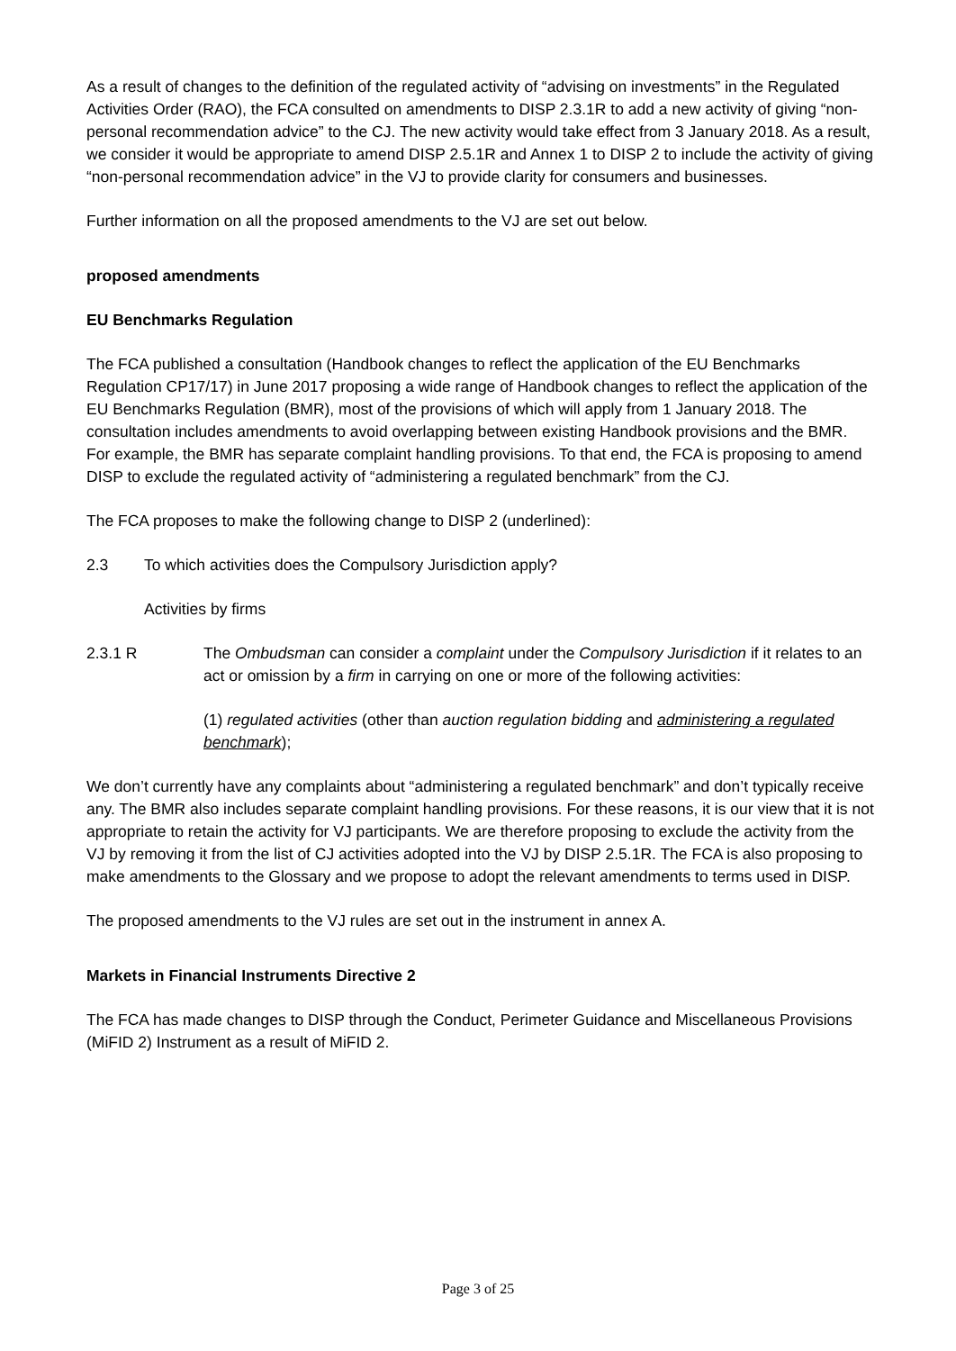As a result of changes to the definition of the regulated activity of “advising on investments” in the Regulated Activities Order (RAO), the FCA consulted on amendments to DISP 2.3.1R to add a new activity of giving “non-personal recommendation advice” to the CJ. The new activity would take effect from 3 January 2018. As a result, we consider it would be appropriate to amend DISP 2.5.1R and Annex 1 to DISP 2 to include the activity of giving “non-personal recommendation advice” in the VJ to provide clarity for consumers and businesses.
Further information on all the proposed amendments to the VJ are set out below.
proposed amendments
EU Benchmarks Regulation
The FCA published a consultation (Handbook changes to reflect the application of the EU Benchmarks Regulation CP17/17) in June 2017 proposing a wide range of Handbook changes to reflect the application of the EU Benchmarks Regulation (BMR), most of the provisions of which will apply from 1 January 2018. The consultation includes amendments to avoid overlapping between existing Handbook provisions and the BMR. For example, the BMR has separate complaint handling provisions. To that end, the FCA is proposing to amend DISP to exclude the regulated activity of “administering a regulated benchmark” from the CJ.
The FCA proposes to make the following change to DISP 2 (underlined):
2.3 To which activities does the Compulsory Jurisdiction apply?
Activities by firms
2.3.1 R The Ombudsman can consider a complaint under the Compulsory Jurisdiction if it relates to an act or omission by a firm in carrying on one or more of the following activities:
(1) regulated activities (other than auction regulation bidding and administering a regulated benchmark);
We don’t currently have any complaints about “administering a regulated benchmark” and don’t typically receive any. The BMR also includes separate complaint handling provisions. For these reasons, it is our view that it is not appropriate to retain the activity for VJ participants. We are therefore proposing to exclude the activity from the VJ by removing it from the list of CJ activities adopted into the VJ by DISP 2.5.1R. The FCA is also proposing to make amendments to the Glossary and we propose to adopt the relevant amendments to terms used in DISP.
The proposed amendments to the VJ rules are set out in the instrument in annex A.
Markets in Financial Instruments Directive 2
The FCA has made changes to DISP through the Conduct, Perimeter Guidance and Miscellaneous Provisions (MiFID 2) Instrument as a result of MiFID 2.
Page 3 of 25